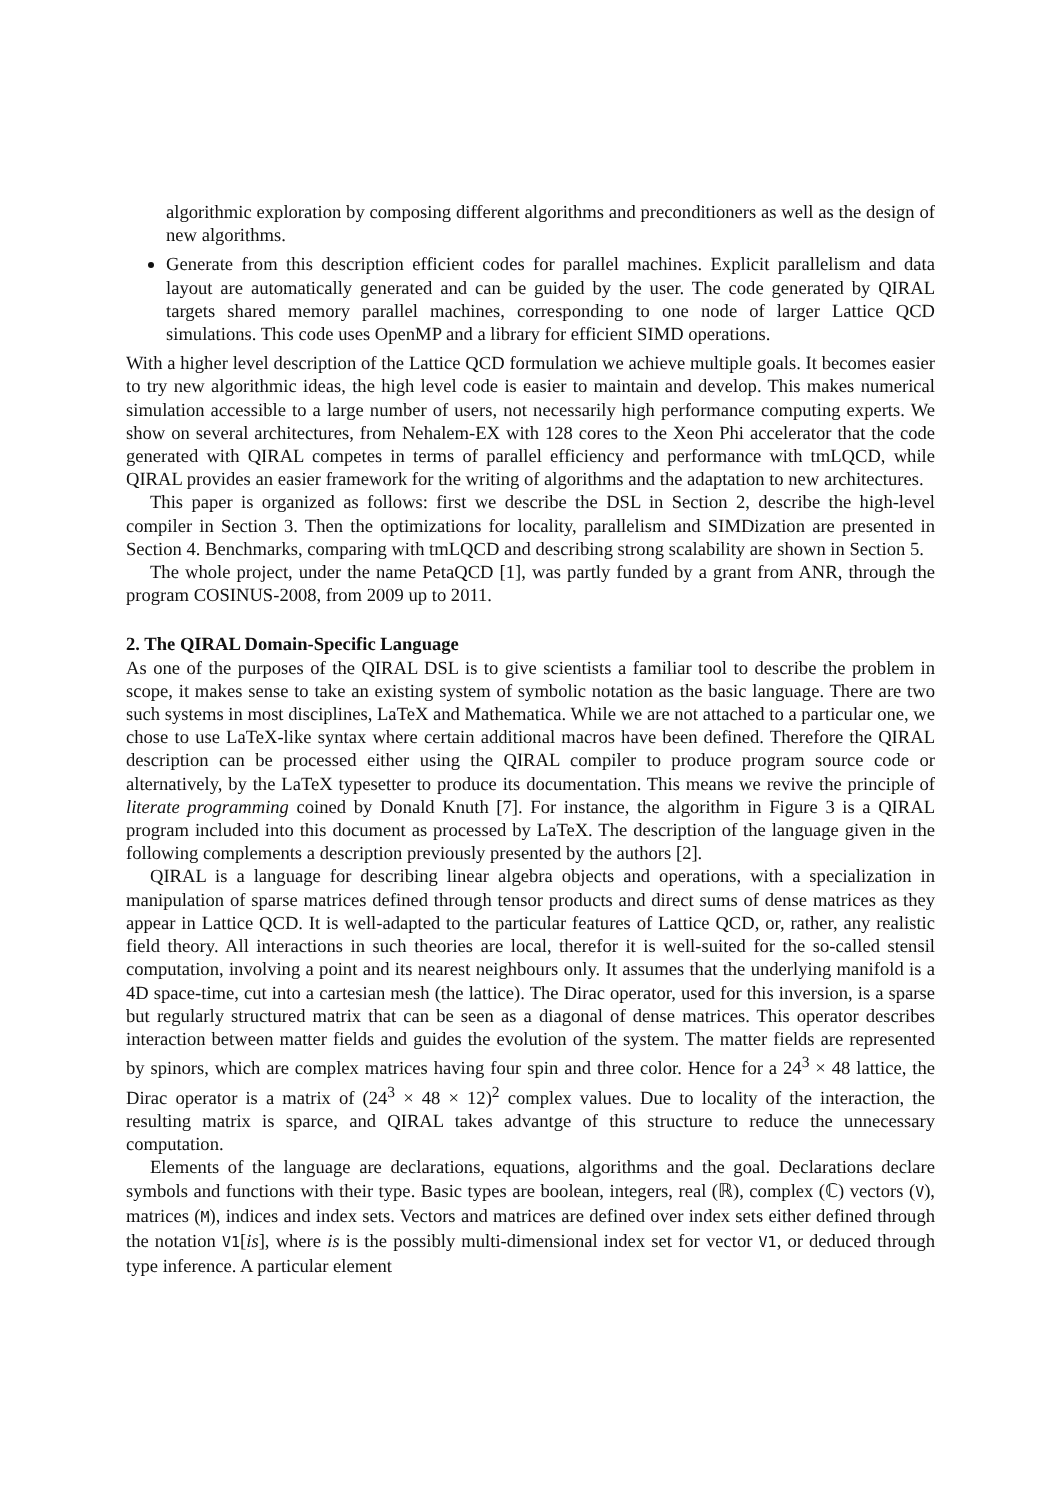algorithmic exploration by composing different algorithms and preconditioners as well as the design of new algorithms.
Generate from this description efficient codes for parallel machines. Explicit parallelism and data layout are automatically generated and can be guided by the user. The code generated by QIRAL targets shared memory parallel machines, corresponding to one node of larger Lattice QCD simulations. This code uses OpenMP and a library for efficient SIMD operations.
With a higher level description of the Lattice QCD formulation we achieve multiple goals. It becomes easier to try new algorithmic ideas, the high level code is easier to maintain and develop. This makes numerical simulation accessible to a large number of users, not necessarily high performance computing experts. We show on several architectures, from Nehalem-EX with 128 cores to the Xeon Phi accelerator that the code generated with QIRAL competes in terms of parallel efficiency and performance with tmLQCD, while QIRAL provides an easier framework for the writing of algorithms and the adaptation to new architectures.
This paper is organized as follows: first we describe the DSL in Section 2, describe the high-level compiler in Section 3. Then the optimizations for locality, parallelism and SIMDization are presented in Section 4. Benchmarks, comparing with tmLQCD and describing strong scalability are shown in Section 5.
The whole project, under the name PetaQCD [1], was partly funded by a grant from ANR, through the program COSINUS-2008, from 2009 up to 2011.
2. The QIRAL Domain-Specific Language
As one of the purposes of the QIRAL DSL is to give scientists a familiar tool to describe the problem in scope, it makes sense to take an existing system of symbolic notation as the basic language. There are two such systems in most disciplines, LaTeX and Mathematica. While we are not attached to a particular one, we chose to use LaTeX-like syntax where certain additional macros have been defined. Therefore the QIRAL description can be processed either using the QIRAL compiler to produce program source code or alternatively, by the LaTeX typesetter to produce its documentation. This means we revive the principle of literate programming coined by Donald Knuth [7]. For instance, the algorithm in Figure 3 is a QIRAL program included into this document as processed by LaTeX. The description of the language given in the following complements a description previously presented by the authors [2].
QIRAL is a language for describing linear algebra objects and operations, with a specialization in manipulation of sparse matrices defined through tensor products and direct sums of dense matrices as they appear in Lattice QCD. It is well-adapted to the particular features of Lattice QCD, or, rather, any realistic field theory. All interactions in such theories are local, therefor it is well-suited for the so-called stensil computation, involving a point and its nearest neighbours only. It assumes that the underlying manifold is a 4D space-time, cut into a cartesian mesh (the lattice). The Dirac operator, used for this inversion, is a sparse but regularly structured matrix that can be seen as a diagonal of dense matrices. This operator describes interaction between matter fields and guides the evolution of the system. The matter fields are represented by spinors, which are complex matrices having four spin and three color. Hence for a 24<sup>3</sup> × 48 lattice, the Dirac operator is a matrix of (24<sup>3</sup> × 48 × 12)<sup>2</sup> complex values. Due to locality of the interaction, the resulting matrix is sparce, and QIRAL takes advantge of this structure to reduce the unnecessary computation.
Elements of the language are declarations, equations, algorithms and the goal. Declarations declare symbols and functions with their type. Basic types are boolean, integers, real (ℝ), complex (ℂ) vectors (V), matrices (M), indices and index sets. Vectors and matrices are defined over index sets either defined through the notation V1[is], where is is the possibly multi-dimensional index set for vector V1, or deduced through type inference. A particular element